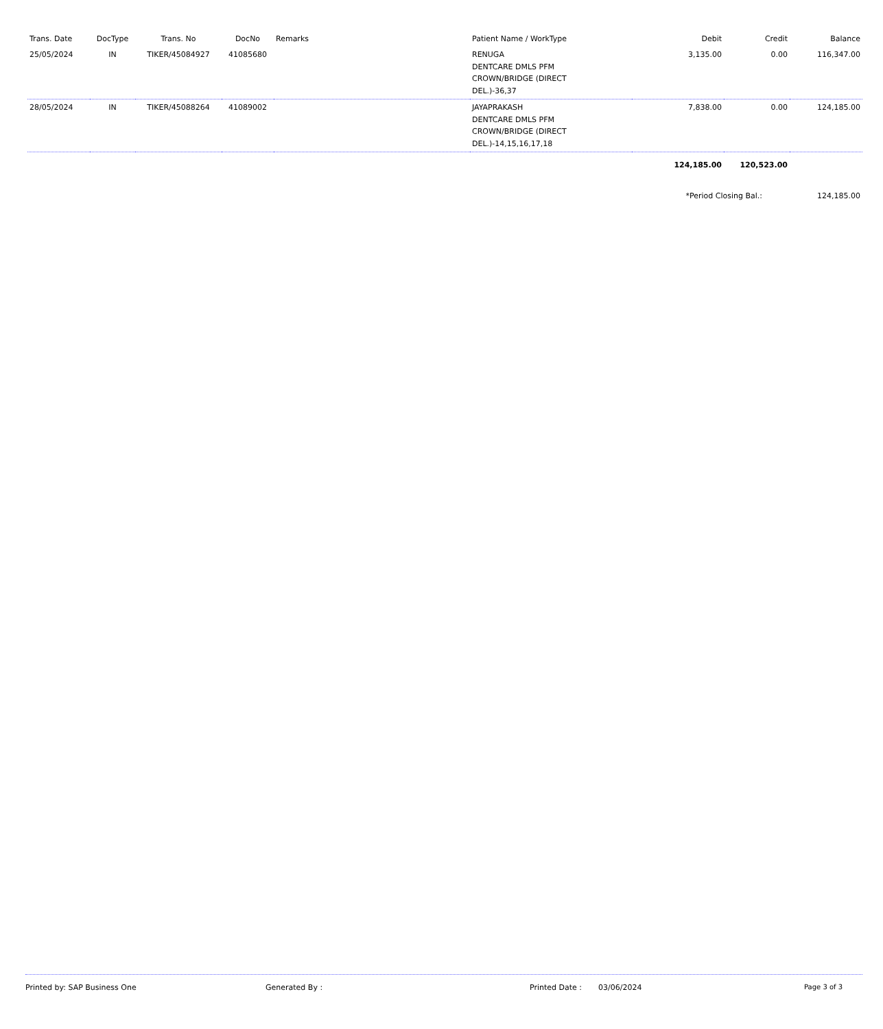| Trans. Date | DocType | Trans. No | DocNo | Remarks | Patient Name / WorkType | Debit | Credit | Balance |
| --- | --- | --- | --- | --- | --- | --- | --- | --- |
| 25/05/2024 | IN | TIKER/45084927 | 41085680 | | RENUGA DENTCARE DMLS PFM CROWN/BRIDGE (DIRECT DEL.)-36,37 | 3,135.00 | 0.00 | 116,347.00 |
| 28/05/2024 | IN | TIKER/45088264 | 41089002 | | JAYAPRAKASH DENTCARE DMLS PFM CROWN/BRIDGE (DIRECT DEL.)-14,15,16,17,18 | 7,838.00 | 0.00 | 124,185.00 |
| | | | | | | 124,185.00 | 120,523.00 | |
| | | | | | | *Period Closing Bal.: | | 124,185.00 |
Printed by: SAP Business One Generated By : Printed Date : 03/06/2024 Page 3 of 3